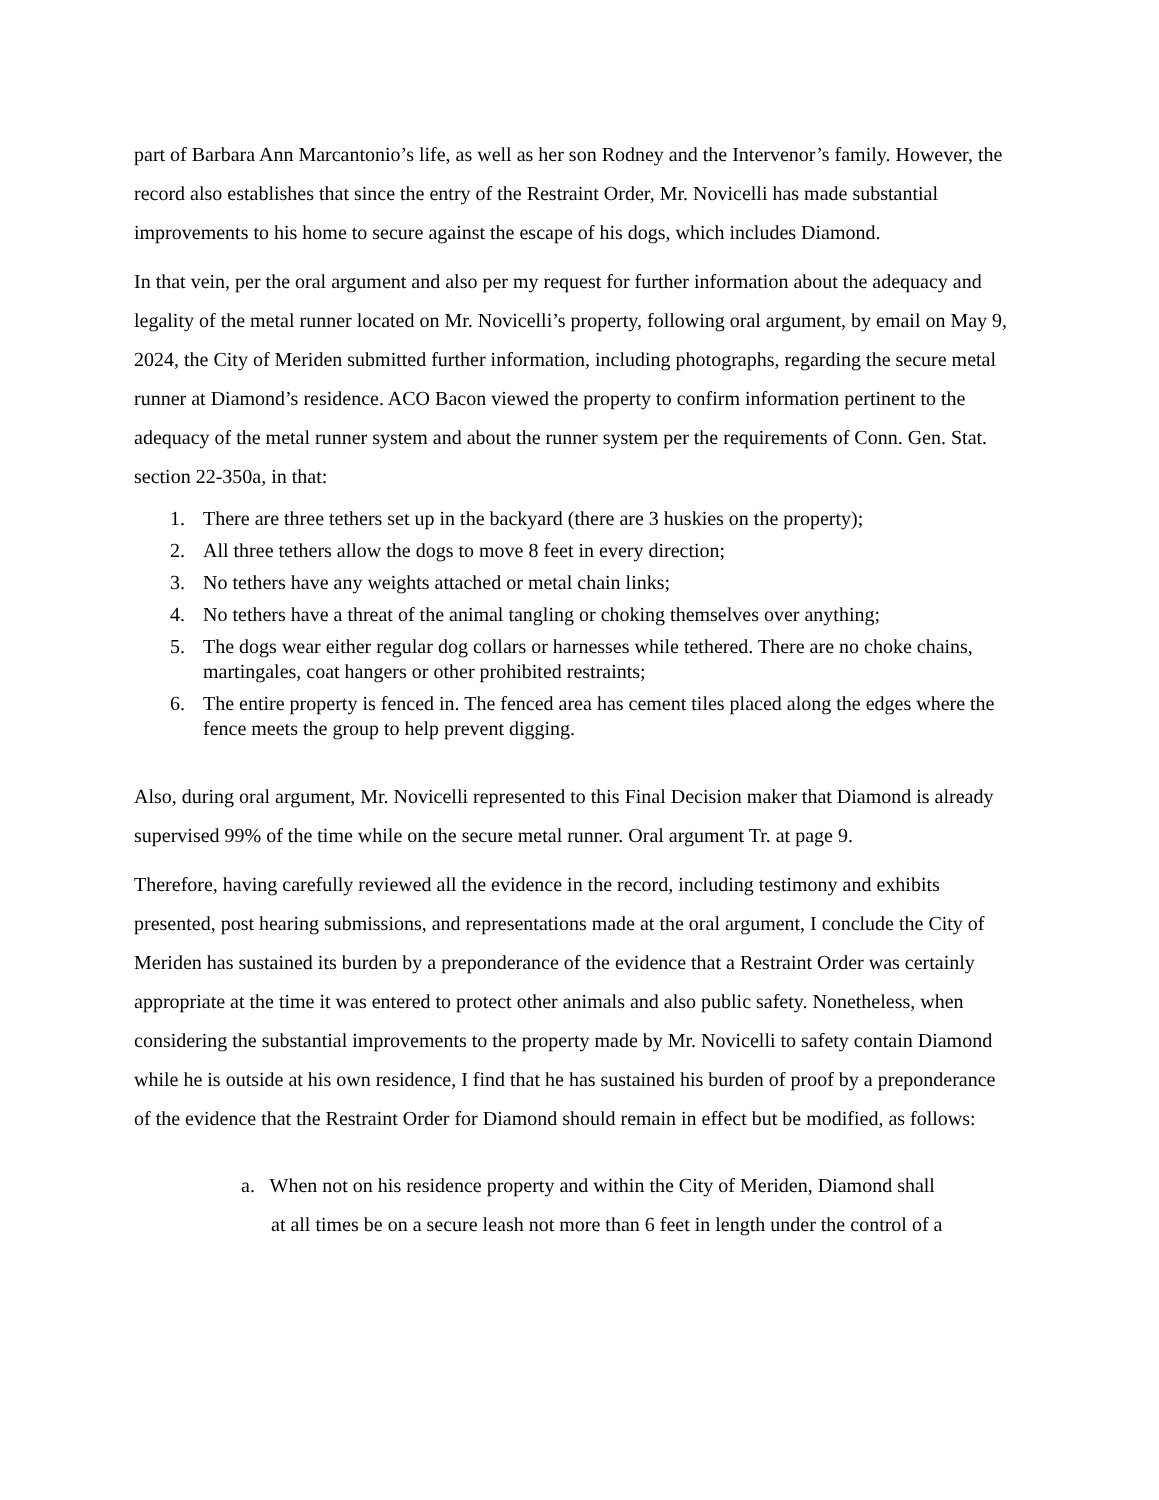part of Barbara Ann Marcantonio’s life, as well as her son Rodney and the Intervenor’s family. However, the record also establishes that since the entry of the Restraint Order, Mr. Novicelli has made substantial improvements to his home to secure against the escape of his dogs, which includes Diamond.
In that vein, per the oral argument and also per my request for further information about the adequacy and legality of the metal runner located on Mr. Novicelli’s property, following oral argument, by email on May 9, 2024, the City of Meriden submitted further information, including photographs, regarding the secure metal runner at Diamond’s residence. ACO Bacon viewed the property to confirm information pertinent to the adequacy of the metal runner system and about the runner system per the requirements of Conn. Gen. Stat. section 22-350a, in that:
1. There are three tethers set up in the backyard (there are 3 huskies on the property);
2. All three tethers allow the dogs to move 8 feet in every direction;
3. No tethers have any weights attached or metal chain links;
4. No tethers have a threat of the animal tangling or choking themselves over anything;
5. The dogs wear either regular dog collars or harnesses while tethered. There are no choke chains, martingales, coat hangers or other prohibited restraints;
6. The entire property is fenced in. The fenced area has cement tiles placed along the edges where the fence meets the group to help prevent digging.
Also, during oral argument, Mr. Novicelli represented to this Final Decision maker that Diamond is already supervised 99% of the time while on the secure metal runner. Oral argument Tr. at page 9.
Therefore, having carefully reviewed all the evidence in the record, including testimony and exhibits presented, post hearing submissions, and representations made at the oral argument, I conclude the City of Meriden has sustained its burden by a preponderance of the evidence that a Restraint Order was certainly appropriate at the time it was entered to protect other animals and also public safety. Nonetheless, when considering the substantial improvements to the property made by Mr. Novicelli to safety contain Diamond while he is outside at his own residence, I find that he has sustained his burden of proof by a preponderance of the evidence that the Restraint Order for Diamond should remain in effect but be modified, as follows:
a. When not on his residence property and within the City of Meriden, Diamond shall
at all times be on a secure leash not more than 6 feet in length under the control of a